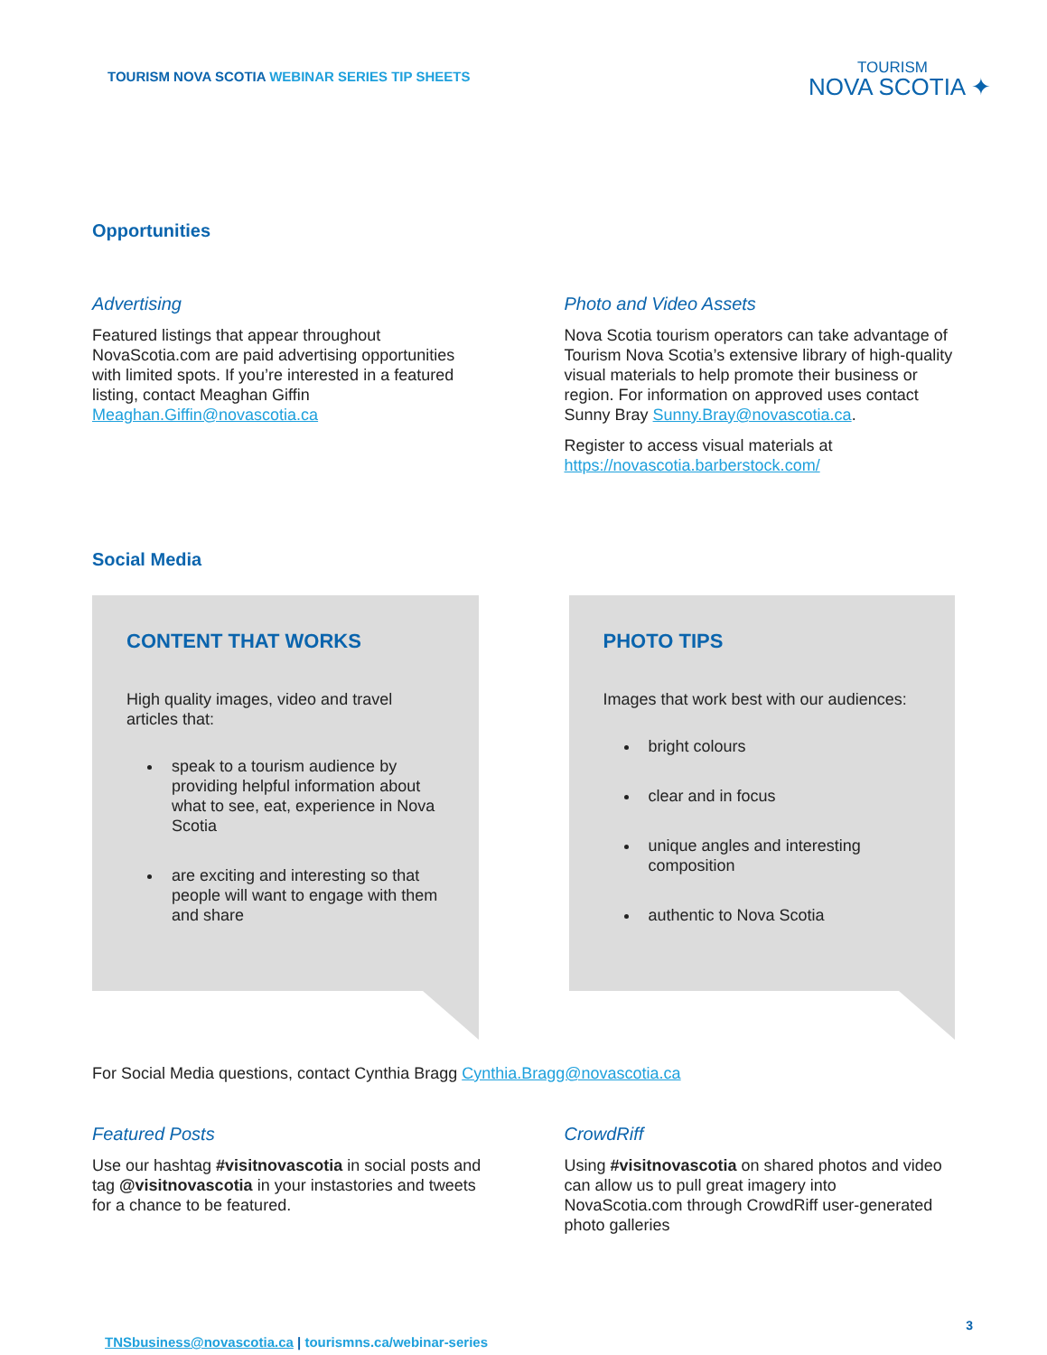TOURISM NOVA SCOTIA WEBINAR SERIES TIP SHEETS
TOURISM
NOVA SCOTIA ✦
Opportunities
Advertising
Featured listings that appear throughout NovaScotia.com are paid advertising opportunities with limited spots. If you’re interested in a featured listing, contact Meaghan Giffin Meaghan.Giffin@novascotia.ca
Photo and Video Assets
Nova Scotia tourism operators can take advantage of Tourism Nova Scotia’s extensive library of high-quality visual materials to help promote their business or region. For information on approved uses contact Sunny Bray Sunny.Bray@novascotia.ca.
Register to access visual materials at https://novascotia.barberstock.com/
Social Media
CONTENT THAT WORKS
High quality images, video and travel articles that:
speak to a tourism audience by providing helpful information about what to see, eat, experience in Nova Scotia
are exciting and interesting so that people will want to engage with them and share
PHOTO TIPS
Images that work best with our audiences:
bright colours
clear and in focus
unique angles and interesting composition
authentic to Nova Scotia
For Social Media questions, contact Cynthia Bragg Cynthia.Bragg@novascotia.ca
Featured Posts
Use our hashtag #visitnovascotia in social posts and tag @visitnovascotia in your instastories and tweets for a chance to be featured.
CrowdRiff
Using #visitnovascotia on shared photos and video can allow us to pull great imagery into NovaScotia.com through CrowdRiff user-generated photo galleries
3
TNSbusiness@novascotia.ca | tourismns.ca/webinar-series